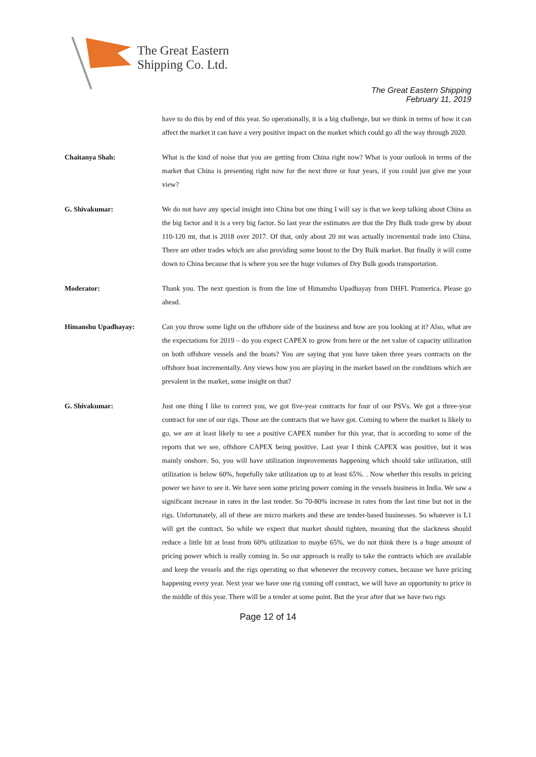The Great Eastern
Shipping Co. Ltd.
The Great Eastern Shipping
February 11, 2019
have to do this by end of this year. So operationally, it is a big challenge, but we think in terms of how it can affect the market it can have a very positive impact on the market which could go all the way through 2020.
Chaitanya Shah: What is the kind of noise that you are getting from China right now? What is your outlook in terms of the market that China is presenting right now for the next three or four years, if you could just give me your view?
G. Shivakumar: We do not have any special insight into China but one thing I will say is that we keep talking about China as the big factor and it is a very big factor. So last year the estimates are that the Dry Bulk trade grew by about 110-120 mt, that is 2018 over 2017. Of that, only about 20 mt was actually incremental trade into China. There are other trades which are also providing some boost to the Dry Bulk market. But finally it will come down to China because that is where you see the huge volumes of Dry Bulk goods transportation.
Moderator: Thank you. The next question is from the line of Himanshu Upadhayay from DHFL Pramerica. Please go ahead.
Himanshu Upadhayay: Can you throw some light on the offshore side of the business and how are you looking at it? Also, what are the expectations for 2019 – do you expect CAPEX to grow from here or the net value of capacity utilization on both offshore vessels and the boats? You are saying that you have taken three years contracts on the offshore boat incrementally. Any views how you are playing in the market based on the conditions which are prevalent in the market, some insight on that?
G. Shivakumar: Just one thing I like to correct you, we got five-year contracts for four of our PSVs. We got a three-year contract for one of our rigs. Those are the contracts that we have got. Coming to where the market is likely to go, we are at least likely to see a positive CAPEX number for this year, that is according to some of the reports that we see, offshore CAPEX being positive. Last year I think CAPEX was positive, but it was mainly onshore. So, you will have utilization improvements happening which should take utilization, still utilization is below 60%, hopefully take utilization up to at least 65%. . Now whether this results in pricing power we have to see it. We have seen some pricing power coming in the vessels business in India. We saw a significant increase in rates in the last tender. So 70-80% increase in rates from the last time but not in the rigs. Unfortunately, all of these are micro markets and these are tender-based businesses. So whatever is L1 will get the contract. So while we expect that market should tighten, meaning that the slackness should reduce a little bit at least from 60% utilization to maybe 65%, we do not think there is a huge amount of pricing power which is really coming in. So our approach is really to take the contracts which are available and keep the vessels and the rigs operating so that whenever the recovery comes, because we have pricing happening every year. Next year we have one rig coming off contract, we will have an opportunity to price in the middle of this year. There will be a tender at some point. But the year after that we have two rigs
Page 12 of 14